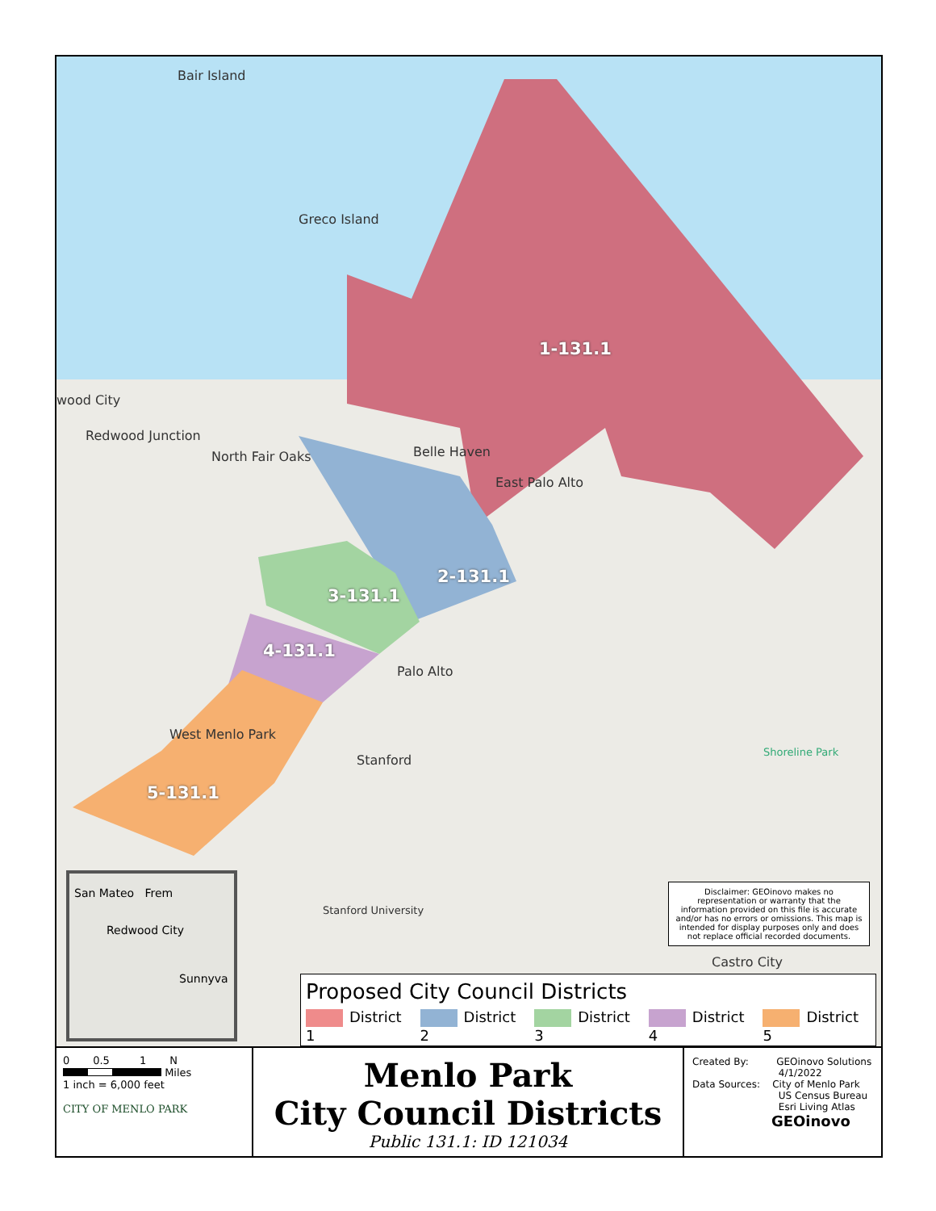Bair Island
Greco Island
wood City
Redwood Junction
North Fair Oaks Belle Haven
East Palo Alto
Palo Alto
West Menlo Park
Stanford
Shoreline Park
Stanford University
Castro City
1-131.1
2-131.1
3-131.1
4-131.1
5-131.1
San Mateo Frem
Redwood City
Sunnyva
Disclaimer: GEOinovo makes no representation or warranty that the information provided on this file is accurate and/or has no errors or omissions. This map is intended for display purposes only and does not replace official recorded documents.
Proposed City Council Districts
District 1 District 2 District 3 District 4 District 5
0 0.5 1 N
Miles
1 inch = 6,000 feet
CITY OF MENLO PARK
Menlo Park
City Council Districts
Public 131.1: ID 121034
Created By: GEOinovo Solutions
4/1/2022
Data Sources: City of Menlo Park
US Census Bureau
Esri Living Atlas
GEOinovo